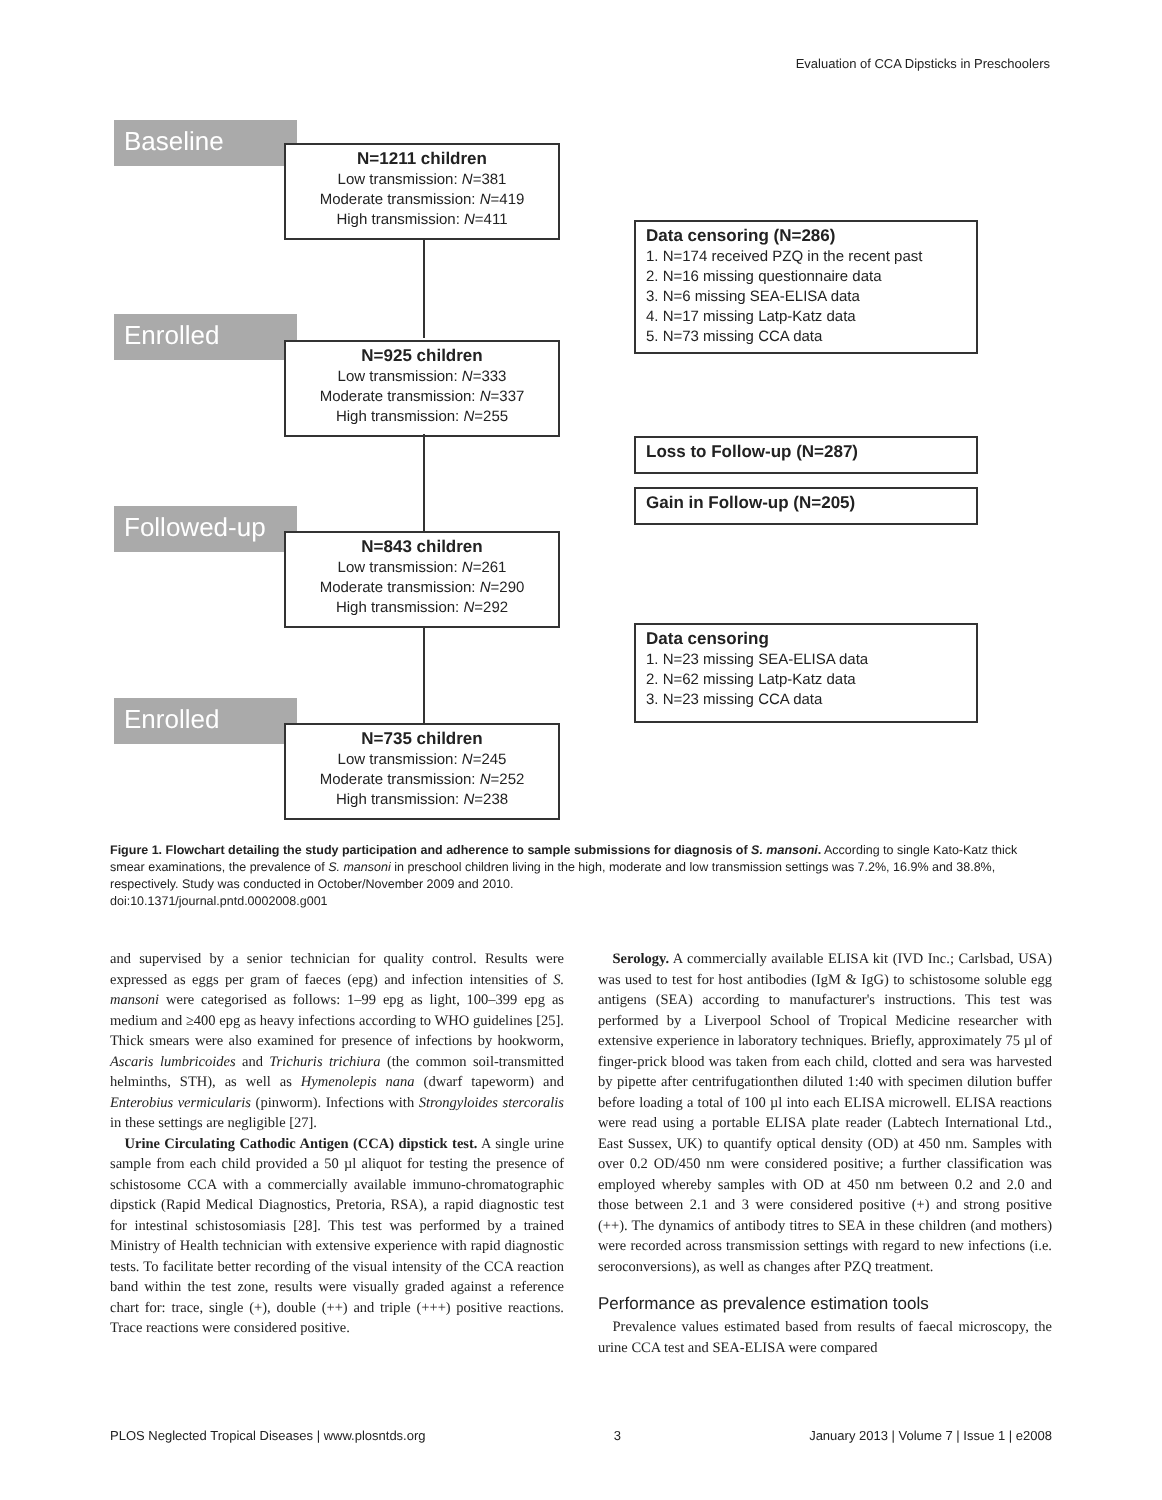Evaluation of CCA Dipsticks in Preschoolers
Baseline
N=1211 children
Low transmission: N=381
Moderate transmission: N=419
High transmission: N=411
Data censoring (N=286)
1. N=174 received PZQ in the recent past
2. N=16 missing questionnaire data
3. N=6 missing SEA-ELISA data
4. N=17 missing Latp-Katz data
5. N=73 missing CCA data
Enrolled
N=925 children
Low transmission: N=333
Moderate transmission: N=337
High transmission: N=255
Loss to Follow-up (N=287)
Gain in Follow-up (N=205)
Followed-up
N=843 children
Low transmission: N=261
Moderate transmission: N=290
High transmission: N=292
Data censoring
1. N=23 missing SEA-ELISA data
2. N=62 missing Latp-Katz data
3. N=23 missing CCA data
Enrolled
N=735 children
Low transmission: N=245
Moderate transmission: N=252
High transmission: N=238
Figure 1. Flowchart detailing the study participation and adherence to sample submissions for diagnosis of S. mansoni. According to single Kato-Katz thick smear examinations, the prevalence of S. mansoni in preschool children living in the high, moderate and low transmission settings was 7.2%, 16.9% and 38.8%, respectively. Study was conducted in October/November 2009 and 2010.
doi:10.1371/journal.pntd.0002008.g001
and supervised by a senior technician for quality control. Results were expressed as eggs per gram of faeces (epg) and infection intensities of S. mansoni were categorised as follows: 1–99 epg as light, 100–399 epg as medium and ≥400 epg as heavy infections according to WHO guidelines [25]. Thick smears were also examined for presence of infections by hookworm, Ascaris lumbricoides and Trichuris trichiura (the common soil-transmitted helminths, STH), as well as Hymenolepis nana (dwarf tapeworm) and Enterobius vermicularis (pinworm). Infections with Strongyloides stercoralis in these settings are negligible [27].
Urine Circulating Cathodic Antigen (CCA) dipstick test. A single urine sample from each child provided a 50 µl aliquot for testing the presence of schistosome CCA with a commercially available immuno-chromatographic dipstick (Rapid Medical Diagnostics, Pretoria, RSA), a rapid diagnostic test for intestinal schistosomiasis [28]. This test was performed by a trained Ministry of Health technician with extensive experience with rapid diagnostic tests. To facilitate better recording of the visual intensity of the CCA reaction band within the test zone, results were visually graded against a reference chart for: trace, single (+), double (++) and triple (+++) positive reactions. Trace reactions were considered positive.
Serology. A commercially available ELISA kit (IVD Inc.; Carlsbad, USA) was used to test for host antibodies (IgM & IgG) to schistosome soluble egg antigens (SEA) according to manufacturer's instructions. This test was performed by a Liverpool School of Tropical Medicine researcher with extensive experience in laboratory techniques. Briefly, approximately 75 µl of finger-prick blood was taken from each child, clotted and sera was harvested by pipette after centrifugationthen diluted 1:40 with specimen dilution buffer before loading a total of 100 µl into each ELISA microwell. ELISA reactions were read using a portable ELISA plate reader (Labtech International Ltd., East Sussex, UK) to quantify optical density (OD) at 450 nm. Samples with over 0.2 OD/450 nm were considered positive; a further classification was employed whereby samples with OD at 450 nm between 0.2 and 2.0 and those between 2.1 and 3 were considered positive (+) and strong positive (++). The dynamics of antibody titres to SEA in these children (and mothers) were recorded across transmission settings with regard to new infections (i.e. seroconversions), as well as changes after PZQ treatment.
Performance as prevalence estimation tools
Prevalence values estimated based from results of faecal microscopy, the urine CCA test and SEA-ELISA were compared
PLOS Neglected Tropical Diseases | www.plosntds.org 3 January 2013 | Volume 7 | Issue 1 | e2008